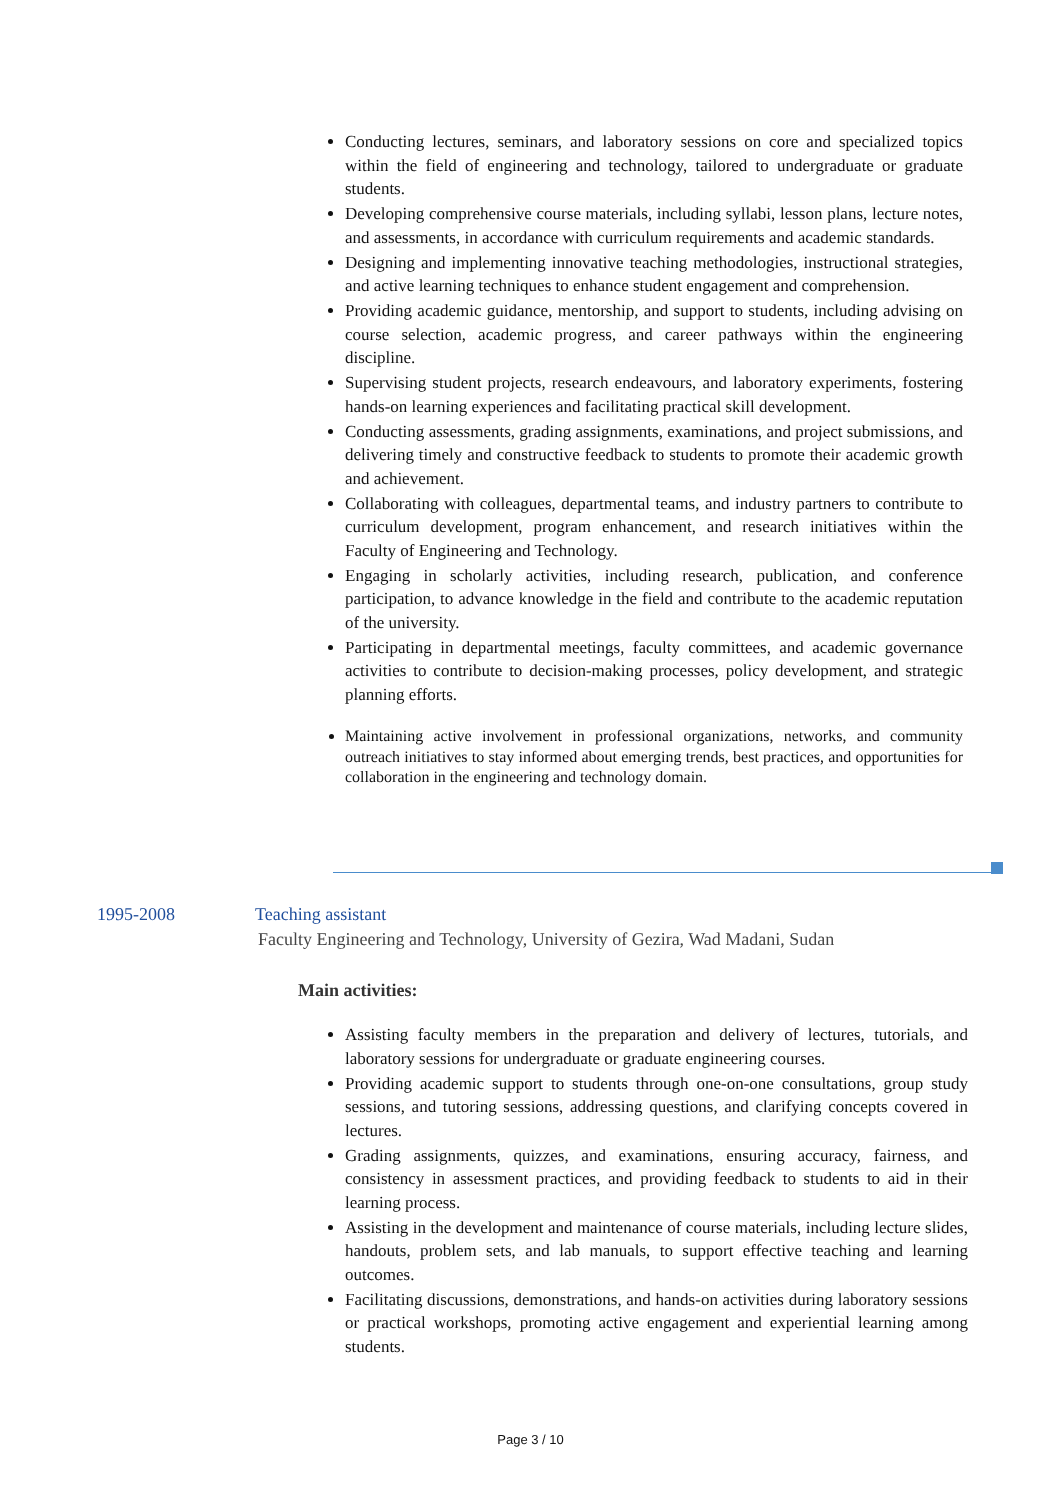Conducting lectures, seminars, and laboratory sessions on core and specialized topics within the field of engineering and technology, tailored to undergraduate or graduate students.
Developing comprehensive course materials, including syllabi, lesson plans, lecture notes, and assessments, in accordance with curriculum requirements and academic standards.
Designing and implementing innovative teaching methodologies, instructional strategies, and active learning techniques to enhance student engagement and comprehension.
Providing academic guidance, mentorship, and support to students, including advising on course selection, academic progress, and career pathways within the engineering discipline.
Supervising student projects, research endeavours, and laboratory experiments, fostering hands-on learning experiences and facilitating practical skill development.
Conducting assessments, grading assignments, examinations, and project submissions, and delivering timely and constructive feedback to students to promote their academic growth and achievement.
Collaborating with colleagues, departmental teams, and industry partners to contribute to curriculum development, program enhancement, and research initiatives within the Faculty of Engineering and Technology.
Engaging in scholarly activities, including research, publication, and conference participation, to advance knowledge in the field and contribute to the academic reputation of the university.
Participating in departmental meetings, faculty committees, and academic governance activities to contribute to decision-making processes, policy development, and strategic planning efforts.
Maintaining active involvement in professional organizations, networks, and community outreach initiatives to stay informed about emerging trends, best practices, and opportunities for collaboration in the engineering and technology domain.
1995-2008 Teaching assistant
Faculty Engineering and Technology, University of Gezira, Wad Madani, Sudan
Main activities:
Assisting faculty members in the preparation and delivery of lectures, tutorials, and laboratory sessions for undergraduate or graduate engineering courses.
Providing academic support to students through one-on-one consultations, group study sessions, and tutoring sessions, addressing questions, and clarifying concepts covered in lectures.
Grading assignments, quizzes, and examinations, ensuring accuracy, fairness, and consistency in assessment practices, and providing feedback to students to aid in their learning process.
Assisting in the development and maintenance of course materials, including lecture slides, handouts, problem sets, and lab manuals, to support effective teaching and learning outcomes.
Facilitating discussions, demonstrations, and hands-on activities during laboratory sessions or practical workshops, promoting active engagement and experiential learning among students.
Page 3 / 10